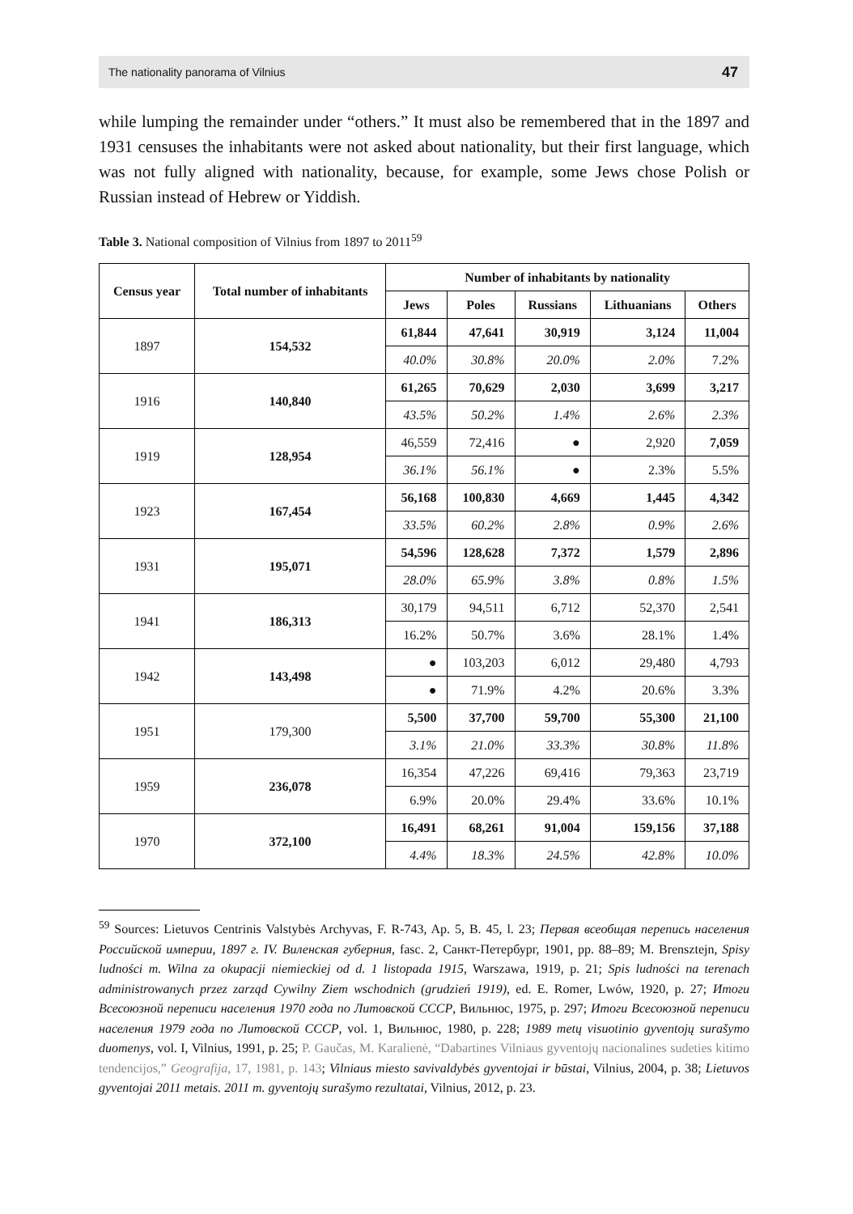The nationality panorama of Vilnius 47
while lumping the remainder under “others.” It must also be remembered that in the 1897 and 1931 censuses the inhabitants were not asked about nationality, but their first language, which was not fully aligned with nationality, because, for example, some Jews chose Polish or Russian instead of Hebrew or Yiddish.
Table 3. National composition of Vilnius from 1897 to 2011<sup>59</sup>
| Census year | Total number of inhabitants | Number of inhabitants by nationality | | | | |
| --- | --- | --- | --- | --- | --- | --- |
| | | Jews | Poles | Russians | Lithuanians | Others |
| 1897 | 154,532 | 61,844 | 47,641 | 30,919 | 3,124 | 11,004 |
| | | 40.0% | 30.8% | 20.0% | 2.0% | 7.2% |
| 1916 | 140,840 | 61,265 | 70,629 | 2,030 | 3,699 | 3,217 |
| | | 43.5% | 50.2% | 1.4% | 2.6% | 2.3% |
| 1919 | 128,954 | 46,559 | 72,416 | ● | 2,920 | 7,059 |
| | | 36.1% | 56.1% | ● | 2.3% | 5.5% |
| 1923 | 167,454 | 56,168 | 100,830 | 4,669 | 1,445 | 4,342 |
| | | 33.5% | 60.2% | 2.8% | 0.9% | 2.6% |
| 1931 | 195,071 | 54,596 | 128,628 | 7,372 | 1,579 | 2,896 |
| | | 28.0% | 65.9% | 3.8% | 0.8% | 1.5% |
| 1941 | 186,313 | 30,179 | 94,511 | 6,712 | 52,370 | 2,541 |
| | | 16.2% | 50.7% | 3.6% | 28.1% | 1.4% |
| 1942 | 143,498 | ● | 103,203 | 6,012 | 29,480 | 4,793 |
| | | ● | 71.9% | 4.2% | 20.6% | 3.3% |
| 1951 | 179,300 | 5,500 | 37,700 | 59,700 | 55,300 | 21,100 |
| | | 3.1% | 21.0% | 33.3% | 30.8% | 11.8% |
| 1959 | 236,078 | 16,354 | 47,226 | 69,416 | 79,363 | 23,719 |
| | | 6.9% | 20.0% | 29.4% | 33.6% | 10.1% |
| 1970 | 372,100 | 16,491 | 68,261 | 91,004 | 159,156 | 37,188 |
| | | 4.4% | 18.3% | 24.5% | 42.8% | 10.0% |
<sup>59</sup> Sources: Lietuvos Centrinis Valstybės Archyvas, F. R-743, Ap. 5, B. 45, l. 23; Первая всеобщая перепись населения Российской империи, 1897 г. IV. Виленская губерния, fasc. 2, Санкт-Петербург, 1901, pp. 88–89; M. Brensztejn, Spisy ludności m. Wilna za okupacji niemieckiej od d. 1 listopada 1915, Warszawa, 1919, p. 21; Spis ludności na terenach administrowanych przez zarząd Cywilny Ziem wschodnich (grudzień 1919), ed. E. Romer, Lwów, 1920, p. 27; Итоги Всесоюзной переписи населения 1970 года по Литовской СССР, Вильнюс, 1975, p. 297; Итоги Всесоюзной переписи населения 1979 года по Литовской СССР, vol. 1, Вильнюс, 1980, p. 228; 1989 metų visuotinio gyventojų surašymo duomenys, vol. I, Vilnius, 1991, p. 25; P. Gaučas, M. Karalienė, “Dabartines Vilniaus gyventojų nacionalines sudeties kitimo tendencijos,” Geografija, 17, 1981, p. 143; Vilniaus miesto savivaldybės gyventojai ir būstai, Vilnius, 2004, p. 38; Lietuvos gyventojai 2011 metais. 2011 m. gyventojų surašymo rezultatai, Vilnius, 2012, p. 23.